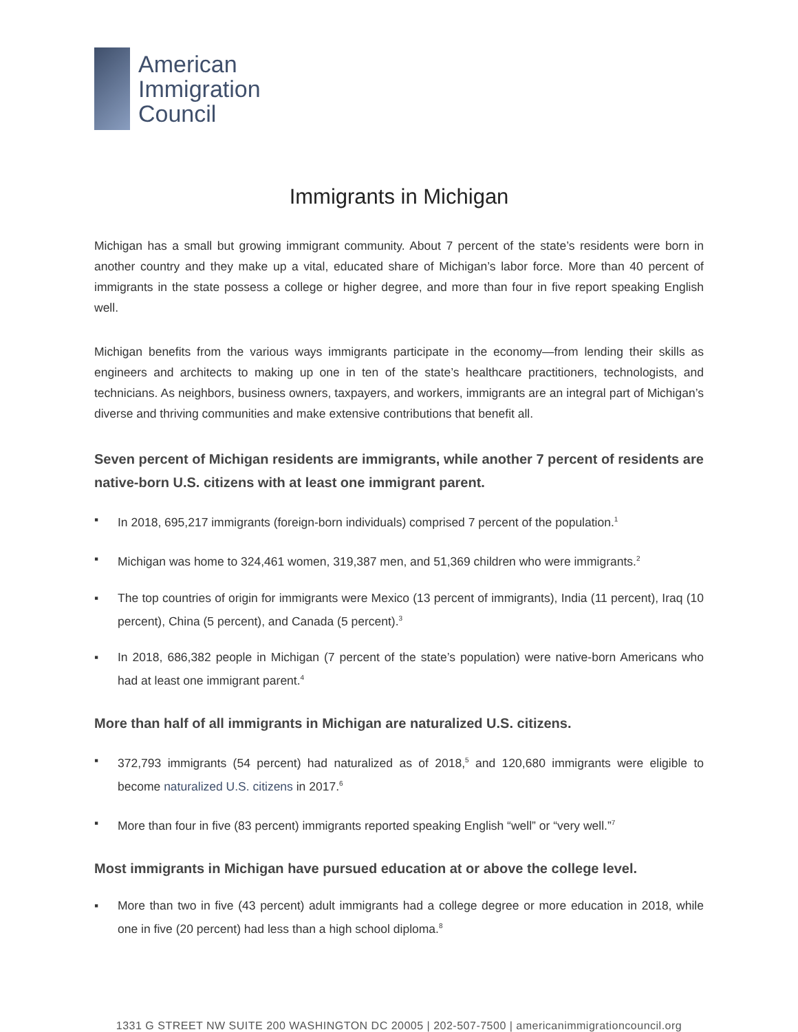American
Immigration
Council
Immigrants in Michigan
Michigan has a small but growing immigrant community. About 7 percent of the state’s residents were born in another country and they make up a vital, educated share of Michigan’s labor force. More than 40 percent of immigrants in the state possess a college or higher degree, and more than four in five report speaking English well.
Michigan benefits from the various ways immigrants participate in the economy—from lending their skills as engineers and architects to making up one in ten of the state’s healthcare practitioners, technologists, and technicians. As neighbors, business owners, taxpayers, and workers, immigrants are an integral part of Michigan’s diverse and thriving communities and make extensive contributions that benefit all.
Seven percent of Michigan residents are immigrants, while another 7 percent of residents are native-born U.S. citizens with at least one immigrant parent.
▪ In 2018, 695,217 immigrants (foreign-born individuals) comprised 7 percent of the population.<sup>1</sup>
▪ Michigan was home to 324,461 women, 319,387 men, and 51,369 children who were immigrants.<sup>2</sup>
▪ The top countries of origin for immigrants were Mexico (13 percent of immigrants), India (11 percent), Iraq (10 percent), China (5 percent), and Canada (5 percent).<sup>3</sup>
▪ In 2018, 686,382 people in Michigan (7 percent of the state’s population) were native-born Americans who had at least one immigrant parent.<sup>4</sup>
More than half of all immigrants in Michigan are naturalized U.S. citizens.
▪ 372,793 immigrants (54 percent) had naturalized as of 2018,<sup>5</sup> and 120,680 immigrants were eligible to become naturalized U.S. citizens in 2017.<sup>6</sup>
▪ More than four in five (83 percent) immigrants reported speaking English “well” or “very well.”<sup>7</sup>
Most immigrants in Michigan have pursued education at or above the college level.
▪ More than two in five (43 percent) adult immigrants had a college degree or more education in 2018, while one in five (20 percent) had less than a high school diploma.<sup>8</sup>
1331 G STREET NW SUITE 200 WASHINGTON DC 20005 | 202-507-7500 | americanimmigrationcouncil.org